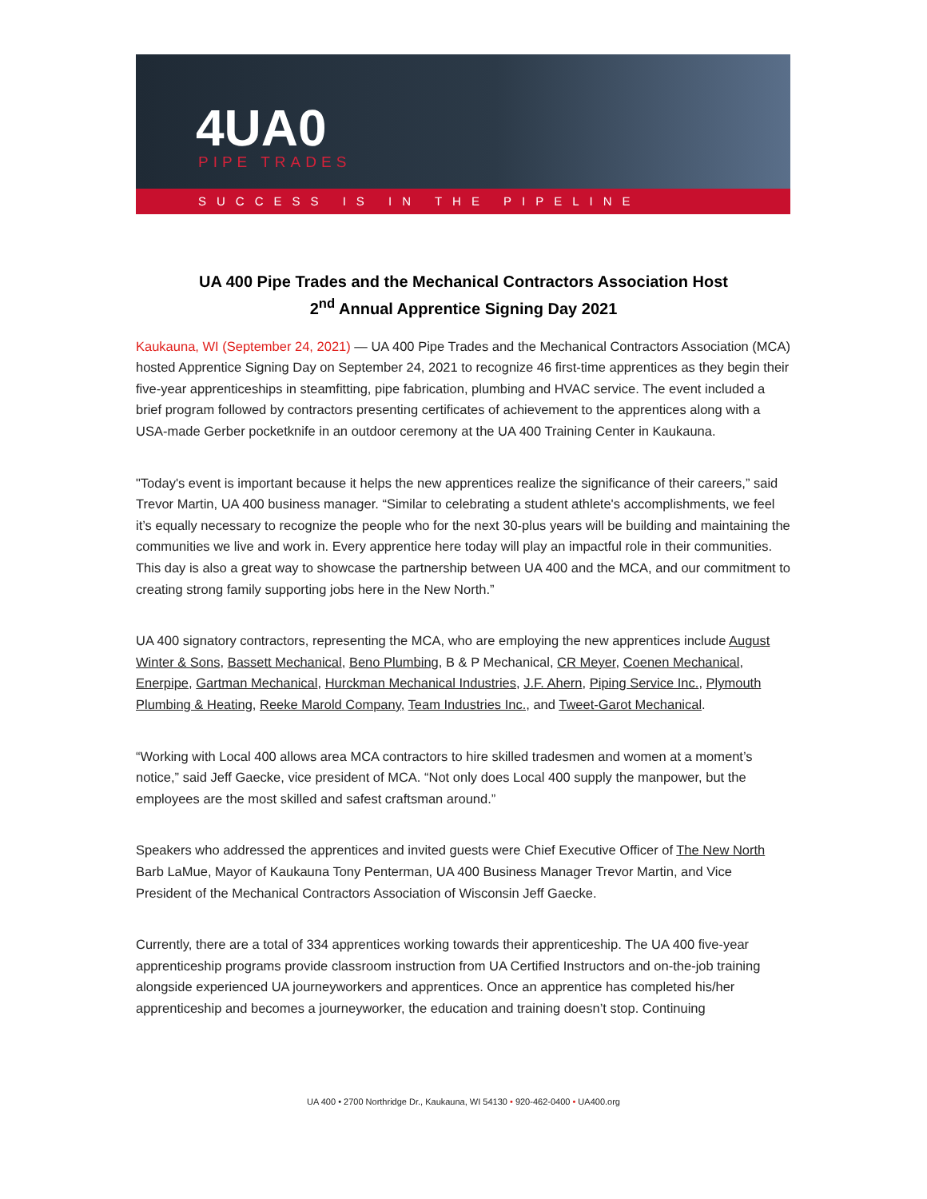4UA0
PIPE TRADES
SUCCESS IS IN THE PIPELINE
UA 400 Pipe Trades and the Mechanical Contractors Association Host
2<sup>nd</sup> Annual Apprentice Signing Day 2021
Kaukauna, WI (September 24, 2021) — UA 400 Pipe Trades and the Mechanical Contractors Association (MCA) hosted Apprentice Signing Day on September 24, 2021 to recognize 46 first-time apprentices as they begin their five-year apprenticeships in steamfitting, pipe fabrication, plumbing and HVAC service. The event included a brief program followed by contractors presenting certificates of achievement to the apprentices along with a USA-made Gerber pocketknife in an outdoor ceremony at the UA 400 Training Center in Kaukauna.
"Today's event is important because it helps the new apprentices realize the significance of their careers,” said Trevor Martin, UA 400 business manager. “Similar to celebrating a student athlete's accomplishments, we feel it’s equally necessary to recognize the people who for the next 30-plus years will be building and maintaining the communities we live and work in. Every apprentice here today will play an impactful role in their communities. This day is also a great way to showcase the partnership between UA 400 and the MCA, and our commitment to creating strong family supporting jobs here in the New North.”
UA 400 signatory contractors, representing the MCA, who are employing the new apprentices include August Winter & Sons, Bassett Mechanical, Beno Plumbing, B & P Mechanical, CR Meyer, Coenen Mechanical, Enerpipe, Gartman Mechanical, Hurckman Mechanical Industries, J.F. Ahern, Piping Service Inc., Plymouth Plumbing & Heating, Reeke Marold Company, Team Industries Inc., and Tweet-Garot Mechanical.
“Working with Local 400 allows area MCA contractors to hire skilled tradesmen and women at a moment’s notice,” said Jeff Gaecke, vice president of MCA. “Not only does Local 400 supply the manpower, but the employees are the most skilled and safest craftsman around.”
Speakers who addressed the apprentices and invited guests were Chief Executive Officer of The New North Barb LaMue, Mayor of Kaukauna Tony Penterman, UA 400 Business Manager Trevor Martin, and Vice President of the Mechanical Contractors Association of Wisconsin Jeff Gaecke.
Currently, there are a total of 334 apprentices working towards their apprenticeship. The UA 400 five-year apprenticeship programs provide classroom instruction from UA Certified Instructors and on-the-job training alongside experienced UA journeyworkers and apprentices. Once an apprentice has completed his/her apprenticeship and becomes a journeyworker, the education and training doesn’t stop. Continuing
UA 400 • 2700 Northridge Dr., Kaukauna, WI 54130 • 920-462-0400 • UA400.org